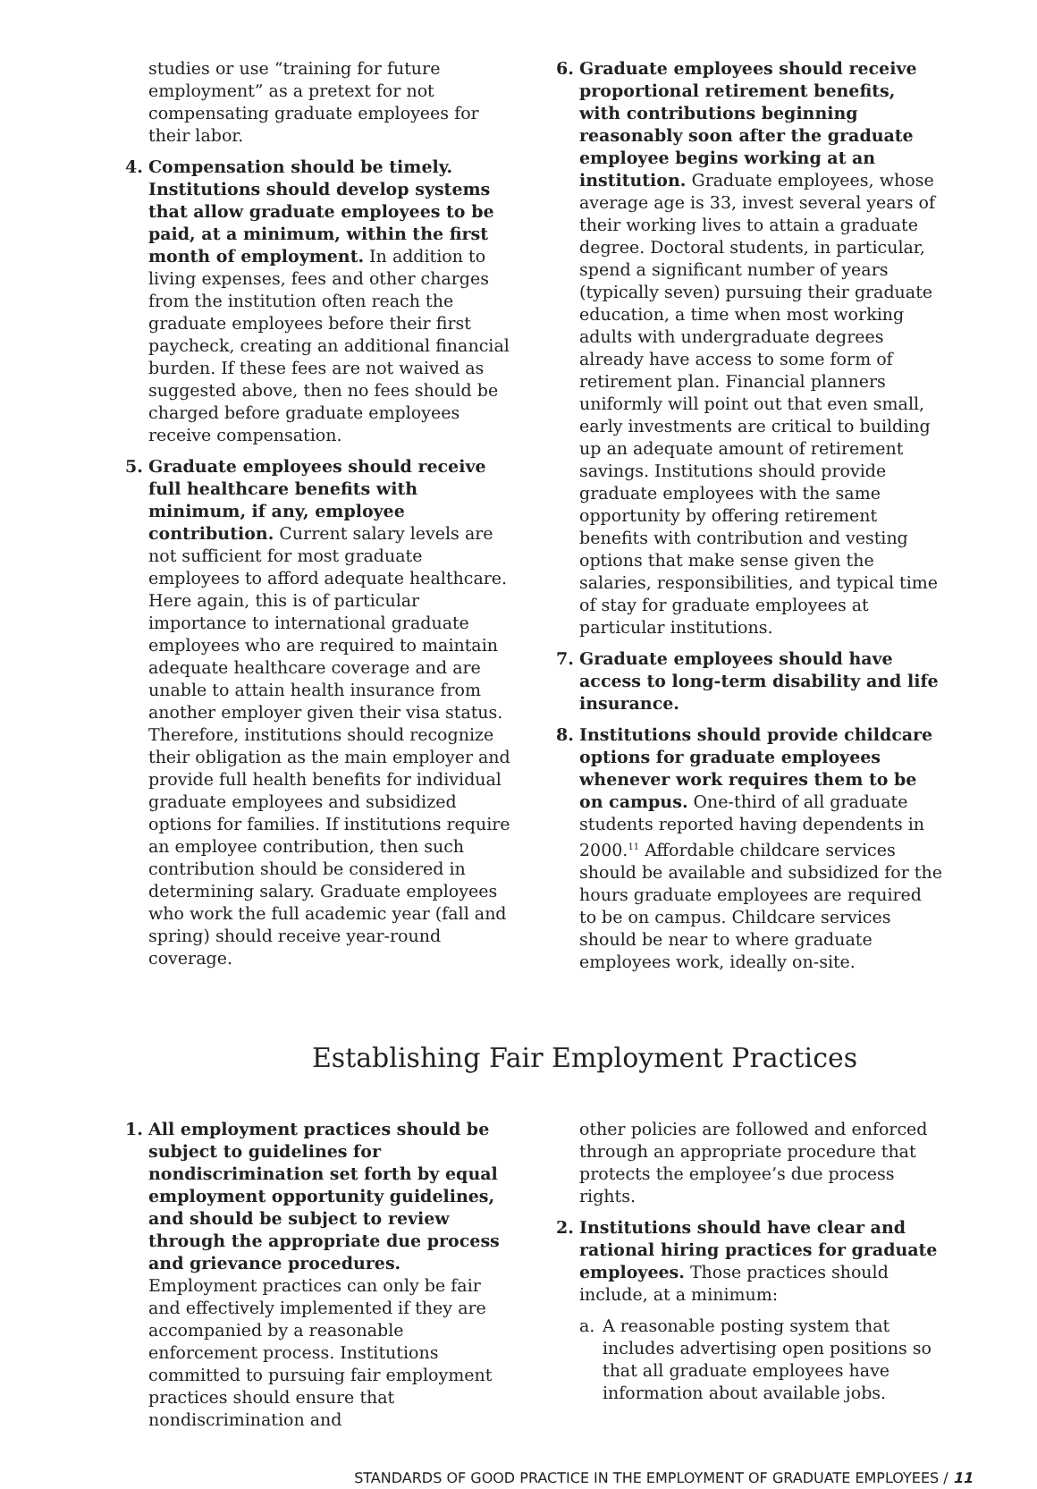studies or use “training for future employment” as a pretext for not compensating graduate employees for their labor.
4. Compensation should be timely. Institutions should develop systems that allow graduate employees to be paid, at a minimum, within the first month of employment. In addition to living expenses, fees and other charges from the institution often reach the graduate employees before their first paycheck, creating an additional financial burden. If these fees are not waived as suggested above, then no fees should be charged before graduate employees receive compensation.
5. Graduate employees should receive full healthcare benefits with minimum, if any, employee contribution. Current salary levels are not sufficient for most graduate employees to afford adequate healthcare. Here again, this is of particular importance to international graduate employees who are required to maintain adequate healthcare coverage and are unable to attain health insurance from another employer given their visa status. Therefore, institutions should recognize their obligation as the main employer and provide full health benefits for individual graduate employees and subsidized options for families. If institutions require an employee contribution, then such contribution should be considered in determining salary. Graduate employees who work the full academic year (fall and spring) should receive year-round coverage.
6. Graduate employees should receive proportional retirement benefits, with contributions beginning reasonably soon after the graduate employee begins working at an institution. Graduate employees, whose average age is 33, invest several years of their working lives to attain a graduate degree. Doctoral students, in particular, spend a significant number of years (typically seven) pursuing their graduate education, a time when most working adults with undergraduate degrees already have access to some form of retirement plan. Financial planners uniformly will point out that even small, early investments are critical to building up an adequate amount of retirement savings. Institutions should provide graduate employees with the same opportunity by offering retirement benefits with contribution and vesting options that make sense given the salaries, responsibilities, and typical time of stay for graduate employees at particular institutions.
7. Graduate employees should have access to long-term disability and life insurance.
8. Institutions should provide childcare options for graduate employees whenever work requires them to be on campus. One-third of all graduate students reported having dependents in 2000.<sup>11</sup> Affordable childcare services should be available and subsidized for the hours graduate employees are required to be on campus. Childcare services should be near to where graduate employees work, ideally on-site.
Establishing Fair Employment Practices
1. All employment practices should be subject to guidelines for nondiscrimination set forth by equal employment opportunity guidelines, and should be subject to review through the appropriate due process and grievance procedures. Employment practices can only be fair and effectively implemented if they are accompanied by a reasonable enforcement process. Institutions committed to pursuing fair employment practices should ensure that nondiscrimination and
other policies are followed and enforced through an appropriate procedure that protects the employee’s due process rights.
2. Institutions should have clear and rational hiring practices for graduate employees. Those practices should include, at a minimum:
a. A reasonable posting system that includes advertising open positions so that all graduate employees have information about available jobs.
STANDARDS OF GOOD PRACTICE IN THE EMPLOYMENT OF GRADUATE EMPLOYEES / 11